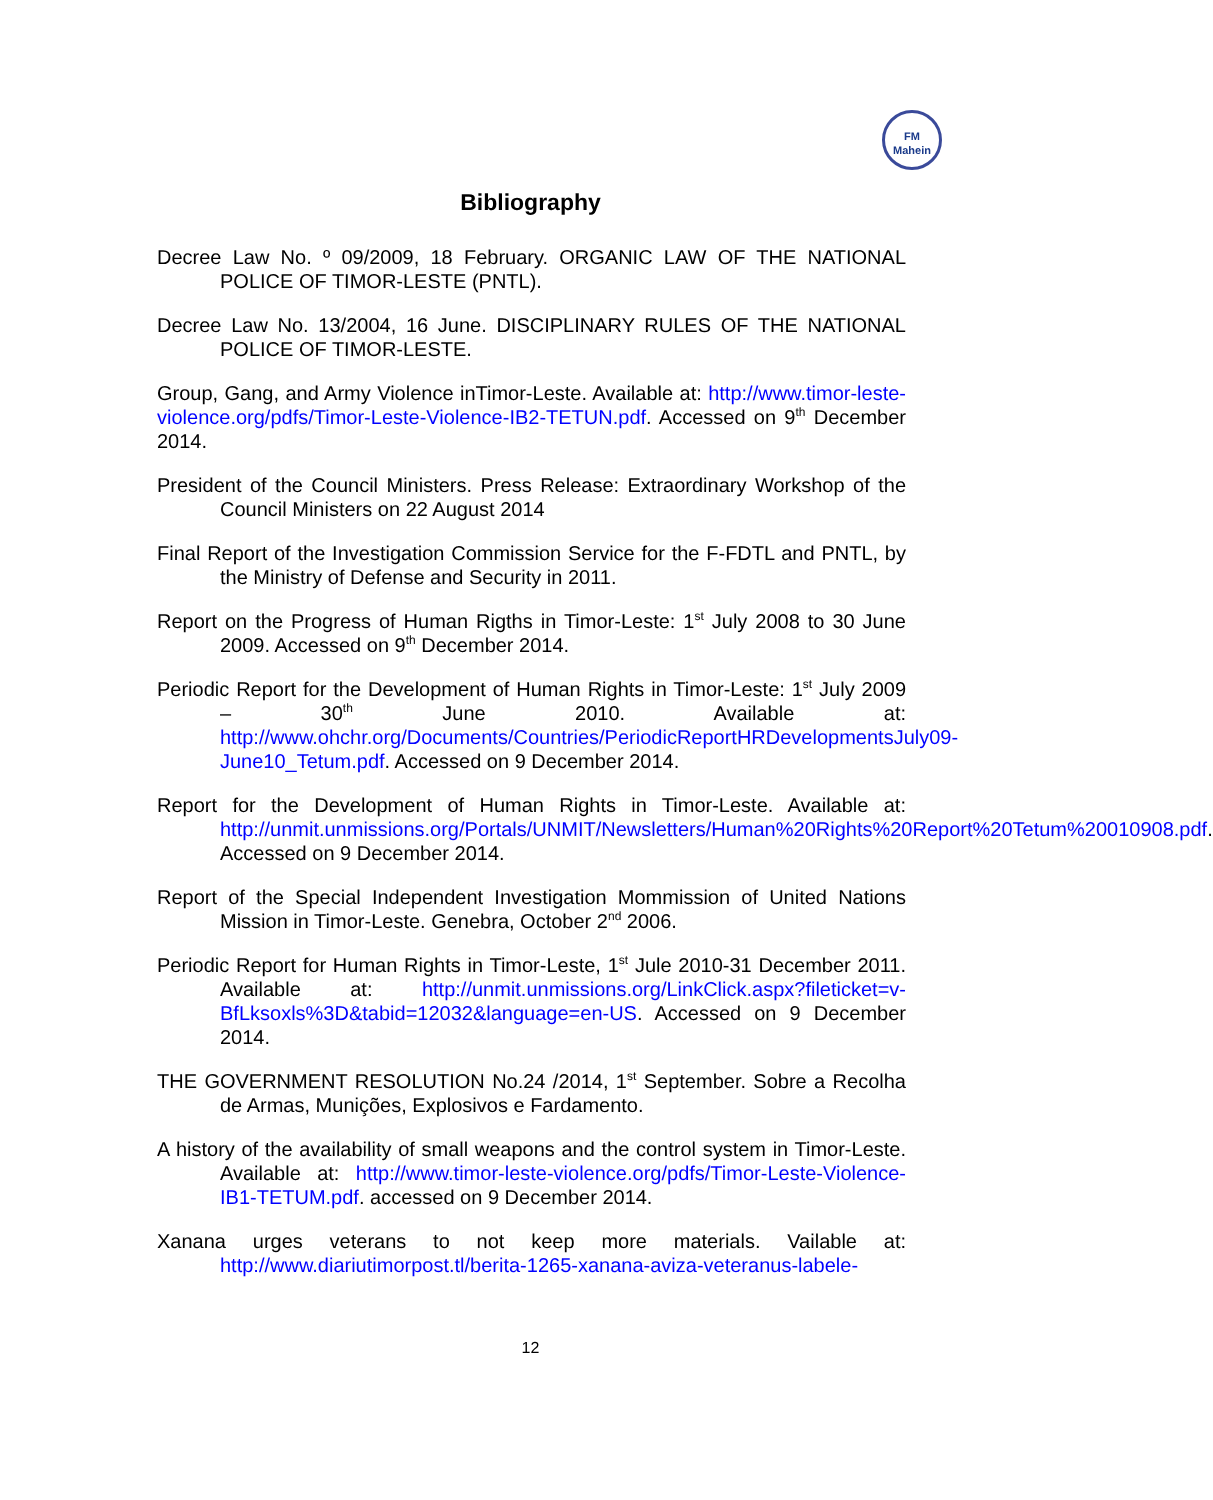FM
Mahein
Bibliography
Decree Law No. º 09/2009, 18 February. ORGANIC LAW OF THE NATIONAL POLICE OF TIMOR-LESTE (PNTL).
Decree Law No. 13/2004, 16 June. DISCIPLINARY RULES OF THE NATIONAL POLICE OF TIMOR-LESTE.
Group, Gang, and Army Violence inTimor-Leste. Available at: http://www.timor-leste- violence.org/pdfs/Timor-Leste-Violence-IB2-TETUN.pdf. Accessed on 9<sup>th</sup> December 2014.
President of the Council Ministers. Press Release: Extraordinary Workshop of the Council Ministers on 22 August 2014
Final Report of the Investigation Commission Service for the F-FDTL and PNTL, by the Ministry of Defense and Security in 2011.
Report on the Progress of Human Rigths in Timor-Leste: 1<sup>st</sup> July 2008 to 30 June 2009. Accessed on 9<sup>th</sup> December 2014.
Periodic Report for the Development of Human Rights in Timor-Leste: 1<sup>st</sup> July 2009 – 30<sup>th</sup> June 2010. Available at: http://www.ohchr.org/Documents/Countries/PeriodicReportHRDevelopmentsJuly09-June10_Tetum.pdf. Accessed on 9 December 2014.
Report for the Development of Human Rights in Timor-Leste. Available at: http://unmit.unmissions.org/Portals/UNMIT/Newsletters/Human%20Rights%20Report%20Tetum%20010908.pdf. Accessed on 9 December 2014.
Report of the Special Independent Investigation Mommission of United Nations Mission in Timor-Leste. Genebra, October 2<sup>nd</sup> 2006.
Periodic Report for Human Rights in Timor-Leste, 1<sup>st</sup> Jule 2010-31 December 2011. Available at: http://unmit.unmissions.org/LinkClick.aspx?fileticket=v-BfLksoxls%3D&tabid=12032&language=en-US. Accessed on 9 December 2014.
THE GOVERNMENT RESOLUTION No.24 /2014, 1<sup>st</sup> September. Sobre a Recolha de Armas, Munições, Explosivos e Fardamento.
A history of the availability of small weapons and the control system in Timor-Leste. Available at: http://www.timor-leste-violence.org/pdfs/Timor-Leste-Violence-IB1-TETUM.pdf. accessed on 9 December 2014.
Xanana urges veterans to not keep more materials. Vailable at: http://www.diariutimorpost.tl/berita-1265-xanana-aviza-veteranus-labele-
12